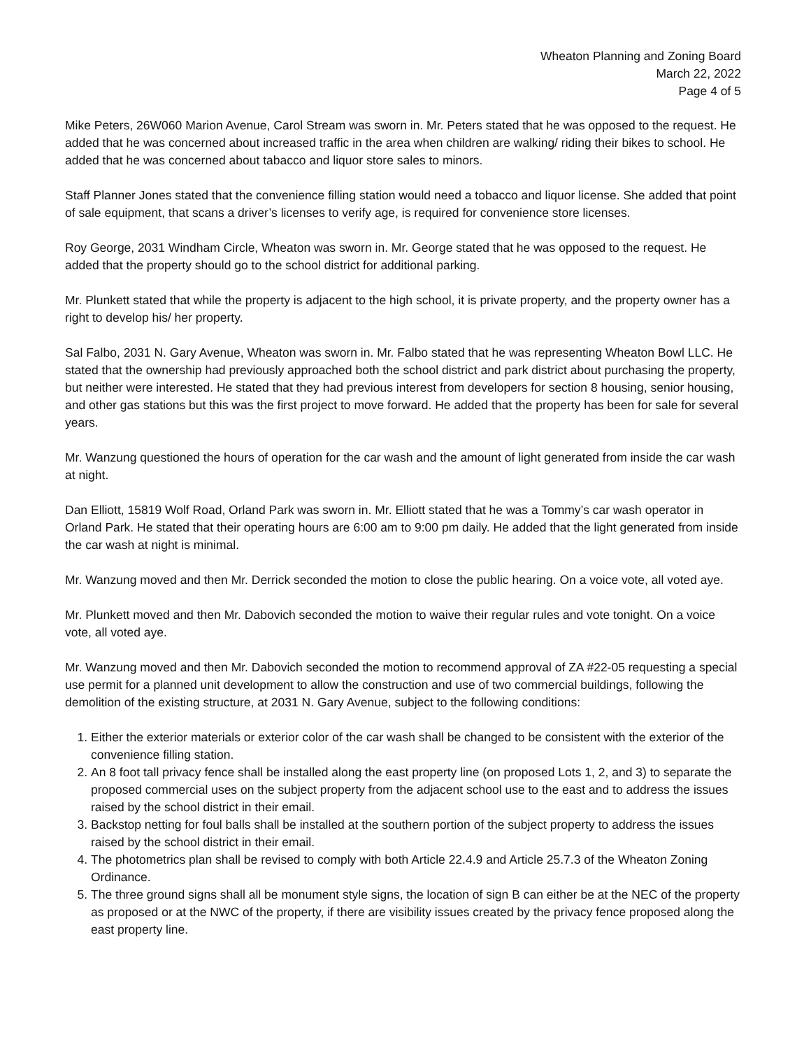Wheaton Planning and Zoning Board
March 22, 2022
Page 4 of 5
Mike Peters, 26W060 Marion Avenue, Carol Stream was sworn in. Mr. Peters stated that he was opposed to the request. He added that he was concerned about increased traffic in the area when children are walking/ riding their bikes to school. He added that he was concerned about tabacco and liquor store sales to minors.
Staff Planner Jones stated that the convenience filling station would need a tobacco and liquor license. She added that point of sale equipment, that scans a driver’s licenses to verify age, is required for convenience store licenses.
Roy George, 2031 Windham Circle, Wheaton was sworn in. Mr. George stated that he was opposed to the request. He added that the property should go to the school district for additional parking.
Mr. Plunkett stated that while the property is adjacent to the high school, it is private property, and the property owner has a right to develop his/ her property.
Sal Falbo, 2031 N. Gary Avenue, Wheaton was sworn in. Mr. Falbo stated that he was representing Wheaton Bowl LLC. He stated that the ownership had previously approached both the school district and park district about purchasing the property, but neither were interested. He stated that they had previous interest from developers for section 8 housing, senior housing, and other gas stations but this was the first project to move forward. He added that the property has been for sale for several years.
Mr. Wanzung questioned the hours of operation for the car wash and the amount of light generated from inside the car wash at night.
Dan Elliott, 15819 Wolf Road, Orland Park was sworn in. Mr. Elliott stated that he was a Tommy’s car wash operator in Orland Park. He stated that their operating hours are 6:00 am to 9:00 pm daily. He added that the light generated from inside the car wash at night is minimal.
Mr. Wanzung moved and then Mr. Derrick seconded the motion to close the public hearing. On a voice vote, all voted aye.
Mr. Plunkett moved and then Mr. Dabovich seconded the motion to waive their regular rules and vote tonight. On a voice vote, all voted aye.
Mr. Wanzung moved and then Mr. Dabovich seconded the motion to recommend approval of ZA #22-05 requesting a special use permit for a planned unit development to allow the construction and use of two commercial buildings, following the demolition of the existing structure, at 2031 N. Gary Avenue, subject to the following conditions:
1. Either the exterior materials or exterior color of the car wash shall be changed to be consistent with the exterior of the convenience filling station.
2. An 8 foot tall privacy fence shall be installed along the east property line (on proposed Lots 1, 2, and 3) to separate the proposed commercial uses on the subject property from the adjacent school use to the east and to address the issues raised by the school district in their email.
3. Backstop netting for foul balls shall be installed at the southern portion of the subject property to address the issues raised by the school district in their email.
4. The photometrics plan shall be revised to comply with both Article 22.4.9 and Article 25.7.3 of the Wheaton Zoning Ordinance.
5. The three ground signs shall all be monument style signs, the location of sign B can either be at the NEC of the property as proposed or at the NWC of the property, if there are visibility issues created by the privacy fence proposed along the east property line.